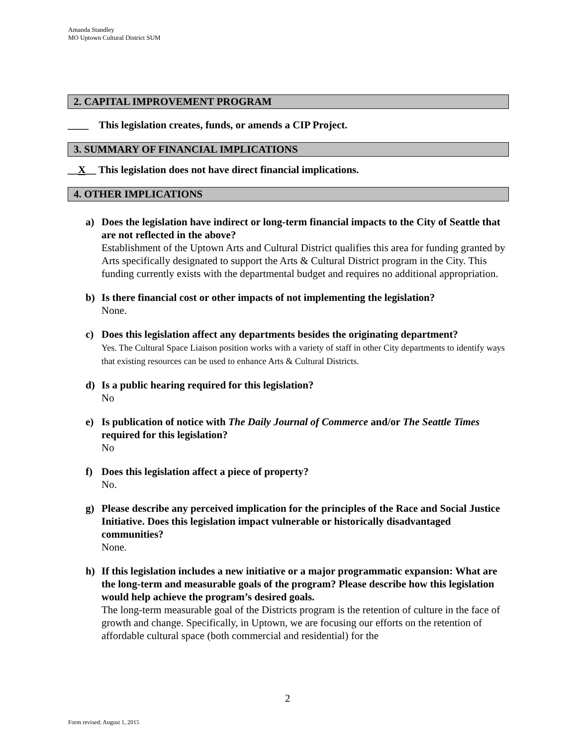Amanda Standley
MO Uptown Cultural District SUM
2. CAPITAL IMPROVEMENT PROGRAM
____ This legislation creates, funds, or amends a CIP Project.
3. SUMMARY OF FINANCIAL IMPLICATIONS
__X__ This legislation does not have direct financial implications.
4. OTHER IMPLICATIONS
a) Does the legislation have indirect or long-term financial impacts to the City of Seattle that are not reflected in the above?
Establishment of the Uptown Arts and Cultural District qualifies this area for funding granted by Arts specifically designated to support the Arts & Cultural District program in the City. This funding currently exists with the departmental budget and requires no additional appropriation.
b) Is there financial cost or other impacts of not implementing the legislation?
None.
c) Does this legislation affect any departments besides the originating department?
Yes. The Cultural Space Liaison position works with a variety of staff in other City departments to identify ways that existing resources can be used to enhance Arts & Cultural Districts.
d) Is a public hearing required for this legislation?
No
e) Is publication of notice with The Daily Journal of Commerce and/or The Seattle Times required for this legislation?
No
f) Does this legislation affect a piece of property?
No.
g) Please describe any perceived implication for the principles of the Race and Social Justice Initiative. Does this legislation impact vulnerable or historically disadvantaged communities?
None.
h) If this legislation includes a new initiative or a major programmatic expansion: What are the long-term and measurable goals of the program? Please describe how this legislation would help achieve the program’s desired goals.
The long-term measurable goal of the Districts program is the retention of culture in the face of growth and change. Specifically, in Uptown, we are focusing our efforts on the retention of affordable cultural space (both commercial and residential) for the
2
Form revised: August 1, 2015